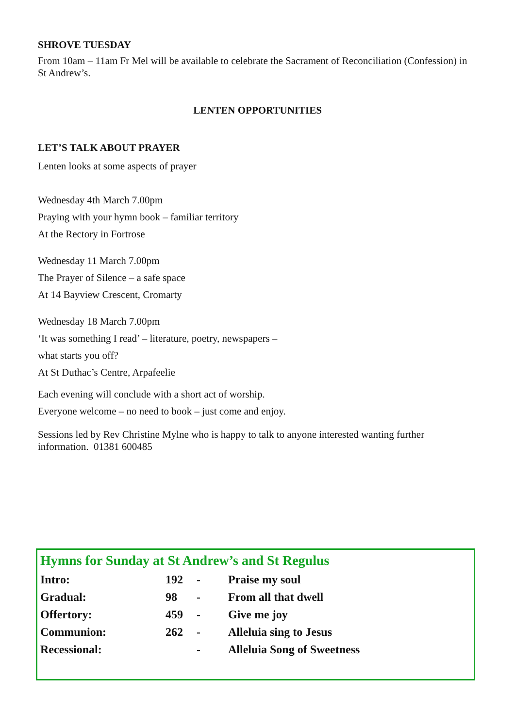SHROVE TUESDAY
From 10am – 11am Fr Mel will be available to celebrate the Sacrament of Reconciliation (Confession) in St Andrew’s.
LENTEN OPPORTUNITIES
LET’S TALK ABOUT PRAYER
Lenten looks at some aspects of prayer
Wednesday 4th March 7.00pm
Praying with your hymn book – familiar territory
At the Rectory in Fortrose
Wednesday 11 March 7.00pm
The Prayer of Silence – a safe space
At 14 Bayview Crescent, Cromarty
Wednesday 18 March 7.00pm
‘It was something I read’ – literature, poetry, newspapers –
what starts you off?
At St Duthac’s Centre, Arpafeelie
Each evening will conclude with a short act of worship.
Everyone welcome – no need to book – just come and enjoy.
Sessions led by Rev Christine Mylne who is happy to talk to anyone interested wanting further information. 01381 600485
Hymns for Sunday at St Andrew’s and St Regulus
| Intro: | 192 | - | Praise my soul |
| Gradual: | 98 | - | From all that dwell |
| Offertory: | 459 | - | Give me joy |
| Communion: | 262 | - | Alleluia sing to Jesus |
| Recessional: | | - | Alleluia Song of Sweetness |